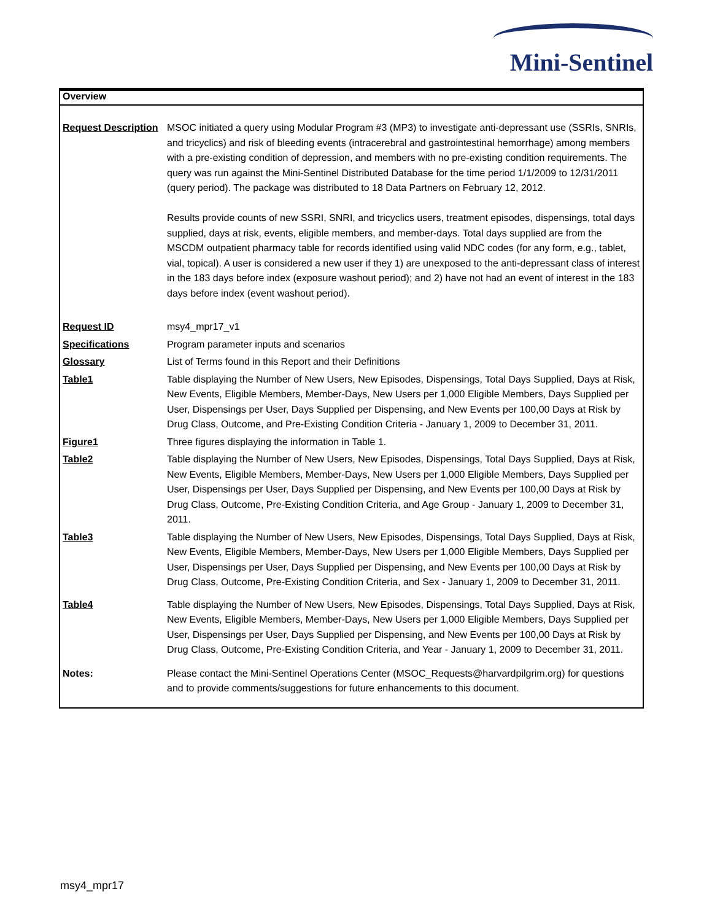Mini-Sentinel
Overview
| Request Description | MSOC initiated a query using Modular Program #3 (MP3) to investigate anti-depressant use (SSRIs, SNRIs, and tricyclics) and risk of bleeding events (intracerebral and gastrointestinal hemorrhage) among members with a pre-existing condition of depression, and members with no pre-existing condition requirements. The query was run against the Mini-Sentinel Distributed Database for the time period 1/1/2009 to 12/31/2011 (query period). The package was distributed to 18 Data Partners on February 12, 2012. Results provide counts of new SSRI, SNRI, and tricyclics users, treatment episodes, dispensings, total days supplied, days at risk, events, eligible members, and member-days. Total days supplied are from the MSCDM outpatient pharmacy table for records identified using valid NDC codes (for any form, e.g., tablet, vial, topical). A user is considered a new user if they 1) are unexposed to the anti-depressant class of interest in the 183 days before index (exposure washout period); and 2) have not had an event of interest in the 183 days before index (event washout period). |
| Request ID | msy4_mpr17_v1 |
| Specifications | Program parameter inputs and scenarios |
| Glossary | List of Terms found in this Report and their Definitions |
| Table1 | Table displaying the Number of New Users, New Episodes, Dispensings, Total Days Supplied, Days at Risk, New Events, Eligible Members, Member-Days, New Users per 1,000 Eligible Members, Days Supplied per User, Dispensings per User, Days Supplied per Dispensing, and New Events per 100,00 Days at Risk by Drug Class, Outcome, and Pre-Existing Condition Criteria - January 1, 2009 to December 31, 2011. |
| Figure1 | Three figures displaying the information in Table 1. |
| Table2 | Table displaying the Number of New Users, New Episodes, Dispensings, Total Days Supplied, Days at Risk, New Events, Eligible Members, Member-Days, New Users per 1,000 Eligible Members, Days Supplied per User, Dispensings per User, Days Supplied per Dispensing, and New Events per 100,00 Days at Risk by Drug Class, Outcome, Pre-Existing Condition Criteria, and Age Group - January 1, 2009 to December 31, 2011. |
| Table3 | Table displaying the Number of New Users, New Episodes, Dispensings, Total Days Supplied, Days at Risk, New Events, Eligible Members, Member-Days, New Users per 1,000 Eligible Members, Days Supplied per User, Dispensings per User, Days Supplied per Dispensing, and New Events per 100,00 Days at Risk by Drug Class, Outcome, Pre-Existing Condition Criteria, and Sex - January 1, 2009 to December 31, 2011. |
| Table4 | Table displaying the Number of New Users, New Episodes, Dispensings, Total Days Supplied, Days at Risk, New Events, Eligible Members, Member-Days, New Users per 1,000 Eligible Members, Days Supplied per User, Dispensings per User, Days Supplied per Dispensing, and New Events per 100,00 Days at Risk by Drug Class, Outcome, Pre-Existing Condition Criteria, and Year - January 1, 2009 to December 31, 2011. |
| Notes: | Please contact the Mini-Sentinel Operations Center (MSOC_Requests@harvardpilgrim.org) for questions and to provide comments/suggestions for future enhancements to this document. |
msy4_mpr17